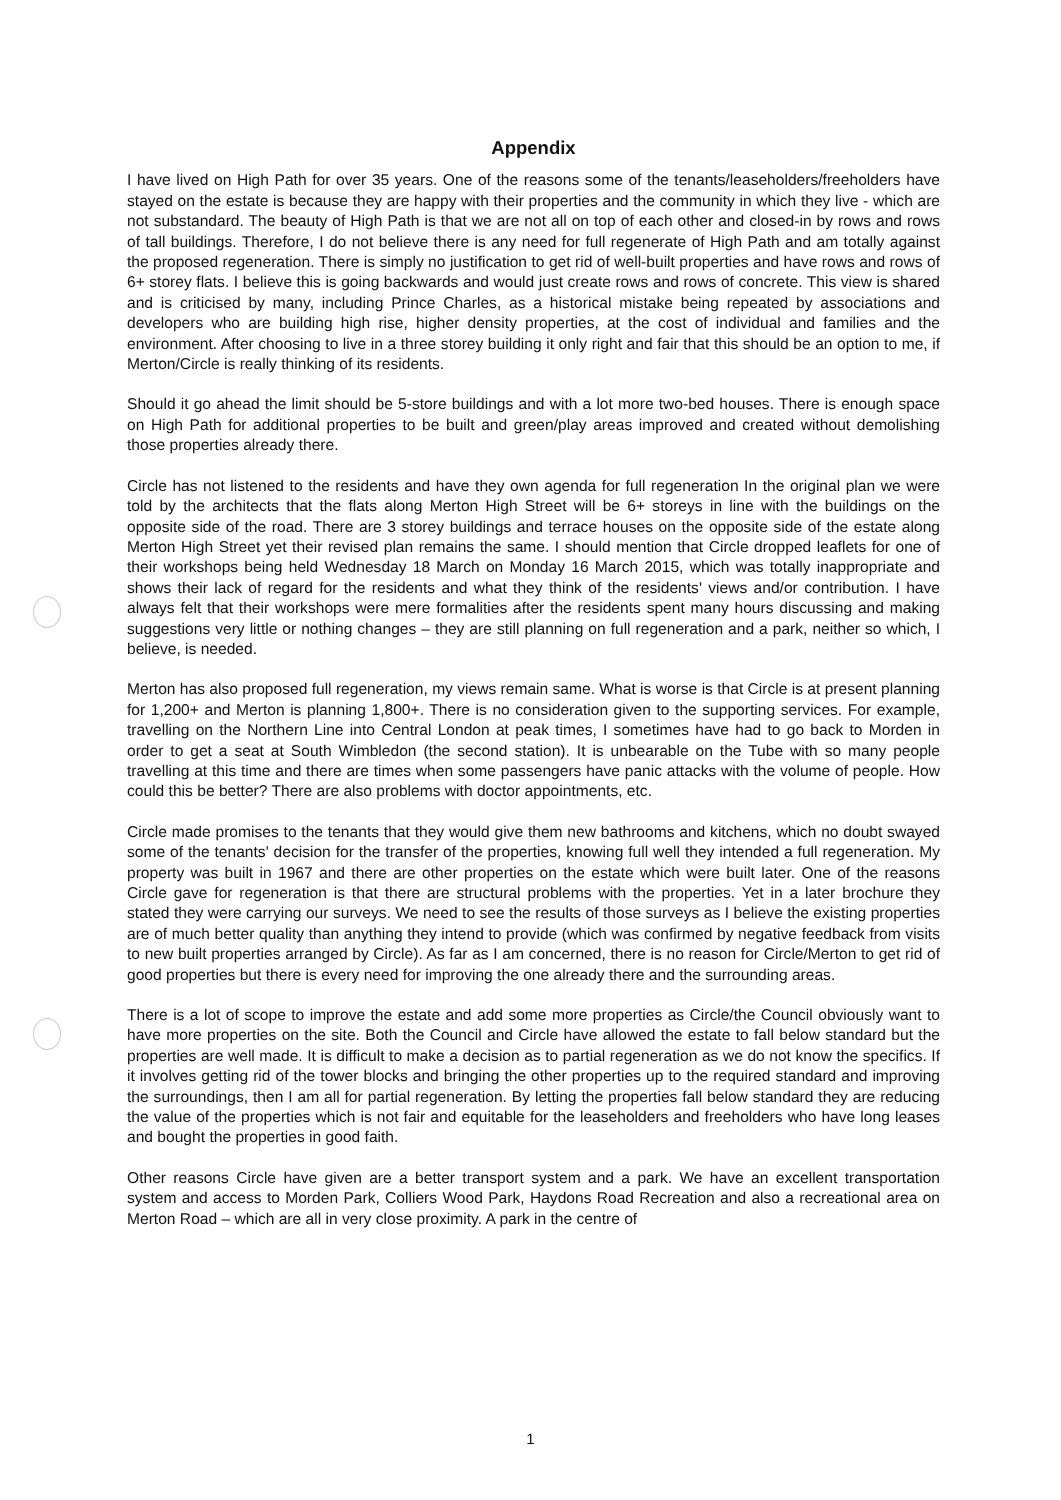Appendix
I have lived on High Path for over 35 years. One of the reasons some of the tenants/leaseholders/freeholders have stayed on the estate is because they are happy with their properties and the community in which they live - which are not substandard. The beauty of High Path is that we are not all on top of each other and closed-in by rows and rows of tall buildings. Therefore, I do not believe there is any need for full regenerate of High Path and am totally against the proposed regeneration. There is simply no justification to get rid of well-built properties and have rows and rows of 6+ storey flats. I believe this is going backwards and would just create rows and rows of concrete. This view is shared and is criticised by many, including Prince Charles, as a historical mistake being repeated by associations and developers who are building high rise, higher density properties, at the cost of individual and families and the environment. After choosing to live in a three storey building it only right and fair that this should be an option to me, if Merton/Circle is really thinking of its residents.
Should it go ahead the limit should be 5-store buildings and with a lot more two-bed houses. There is enough space on High Path for additional properties to be built and green/play areas improved and created without demolishing those properties already there.
Circle has not listened to the residents and have they own agenda for full regeneration In the original plan we were told by the architects that the flats along Merton High Street will be 6+ storeys in line with the buildings on the opposite side of the road. There are 3 storey buildings and terrace houses on the opposite side of the estate along Merton High Street yet their revised plan remains the same. I should mention that Circle dropped leaflets for one of their workshops being held Wednesday 18 March on Monday 16 March 2015, which was totally inappropriate and shows their lack of regard for the residents and what they think of the residents' views and/or contribution. I have always felt that their workshops were mere formalities after the residents spent many hours discussing and making suggestions very little or nothing changes – they are still planning on full regeneration and a park, neither so which, I believe, is needed.
Merton has also proposed full regeneration, my views remain same. What is worse is that Circle is at present planning for 1,200+ and Merton is planning 1,800+. There is no consideration given to the supporting services. For example, travelling on the Northern Line into Central London at peak times, I sometimes have had to go back to Morden in order to get a seat at South Wimbledon (the second station). It is unbearable on the Tube with so many people travelling at this time and there are times when some passengers have panic attacks with the volume of people. How could this be better? There are also problems with doctor appointments, etc.
Circle made promises to the tenants that they would give them new bathrooms and kitchens, which no doubt swayed some of the tenants' decision for the transfer of the properties, knowing full well they intended a full regeneration. My property was built in 1967 and there are other properties on the estate which were built later. One of the reasons Circle gave for regeneration is that there are structural problems with the properties. Yet in a later brochure they stated they were carrying our surveys. We need to see the results of those surveys as I believe the existing properties are of much better quality than anything they intend to provide (which was confirmed by negative feedback from visits to new built properties arranged by Circle). As far as I am concerned, there is no reason for Circle/Merton to get rid of good properties but there is every need for improving the one already there and the surrounding areas.
There is a lot of scope to improve the estate and add some more properties as Circle/the Council obviously want to have more properties on the site. Both the Council and Circle have allowed the estate to fall below standard but the properties are well made. It is difficult to make a decision as to partial regeneration as we do not know the specifics. If it involves getting rid of the tower blocks and bringing the other properties up to the required standard and improving the surroundings, then I am all for partial regeneration. By letting the properties fall below standard they are reducing the value of the properties which is not fair and equitable for the leaseholders and freeholders who have long leases and bought the properties in good faith.
Other reasons Circle have given are a better transport system and a park. We have an excellent transportation system and access to Morden Park, Colliers Wood Park, Haydons Road Recreation and also a recreational area on Merton Road – which are all in very close proximity. A park in the centre of
1